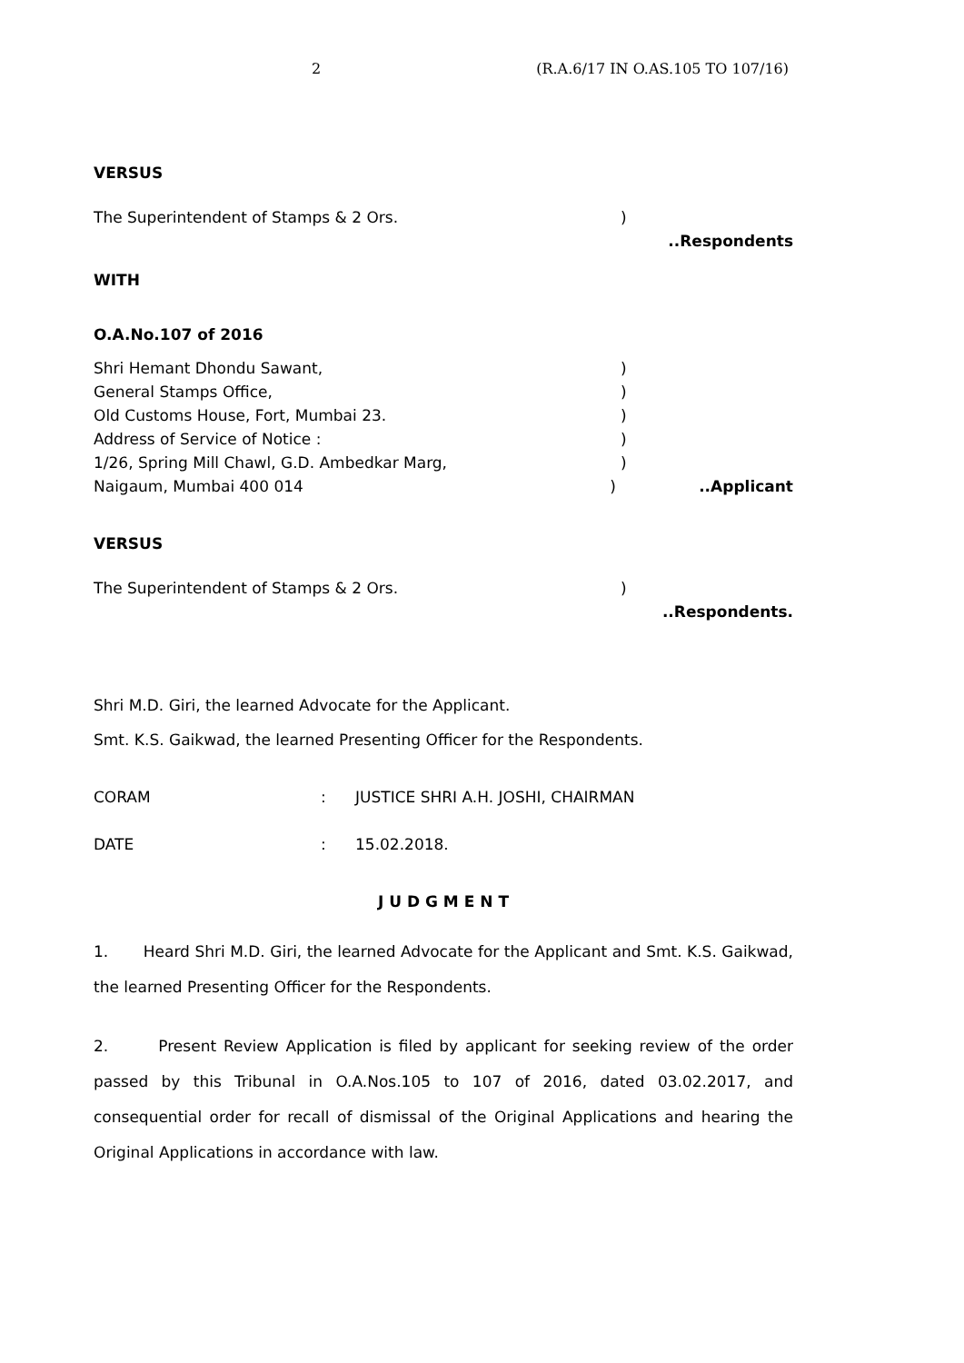2 (R.A.6/17 IN O.AS.105 TO 107/16)
VERSUS
The Superintendent of Stamps & 2 Ors.)
..Respondents
WITH
O.A.No.107 of 2016
Shri Hemant Dhondu Sawant,)
General Stamps Office,)
Old Customs House, Fort, Mumbai 23.)
Address of Service of Notice :)
1/26, Spring Mill Chawl, G.D. Ambedkar Marg,)
Naigaum, Mumbai 400 014)..Applicant
VERSUS
The Superintendent of Stamps & 2 Ors.)
..Respondents.
Shri M.D. Giri, the learned Advocate for the Applicant.
Smt. K.S. Gaikwad, the learned Presenting Officer for the Respondents.
CORAM: JUSTICE SHRI A.H. JOSHI, CHAIRMAN
DATE: 15.02.2018.
J U D G M E N T
1. Heard Shri M.D. Giri, the learned Advocate for the Applicant and Smt. K.S. Gaikwad, the learned Presenting Officer for the Respondents.
2. Present Review Application is filed by applicant for seeking review of the order passed by this Tribunal in O.A.Nos.105 to 107 of 2016, dated 03.02.2017, and consequential order for recall of dismissal of the Original Applications and hearing the Original Applications in accordance with law.